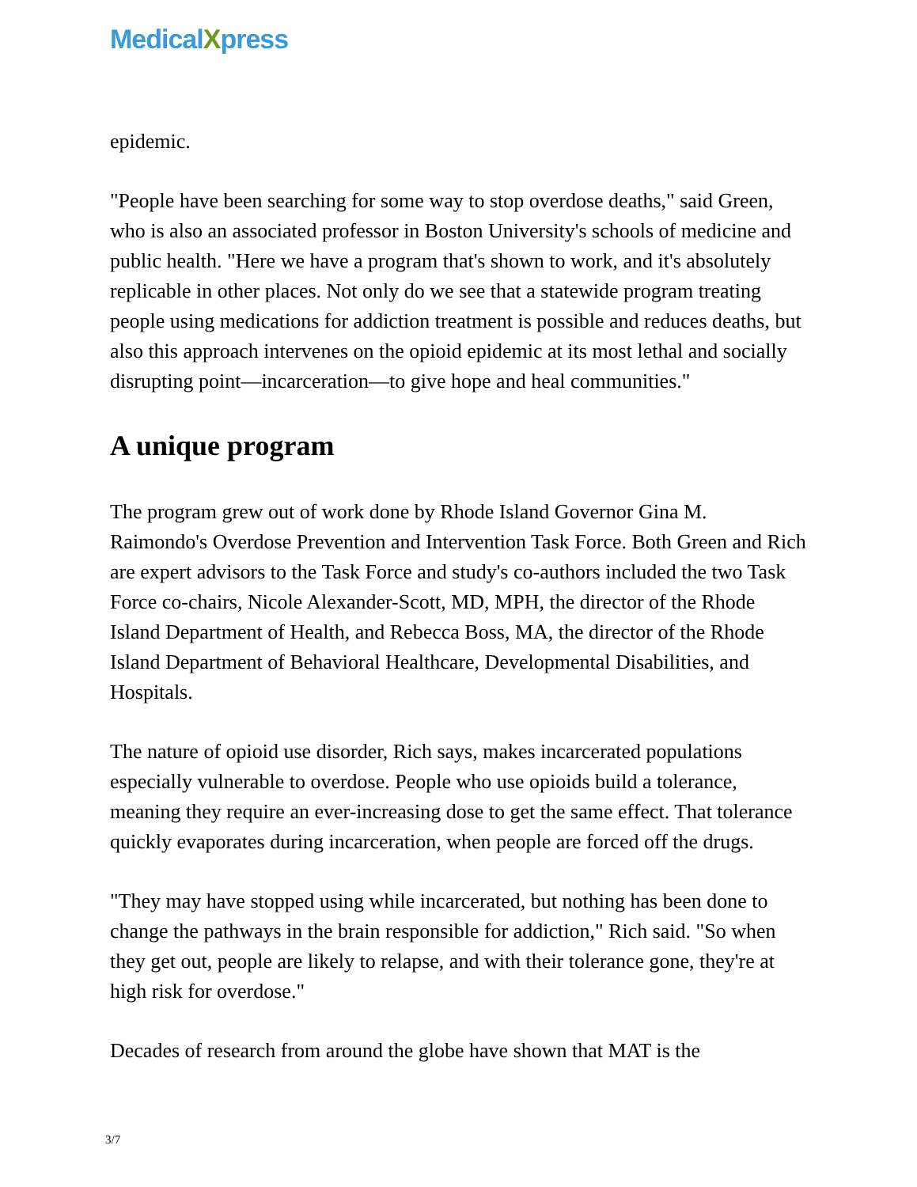MedicalXpress
epidemic.
"People have been searching for some way to stop overdose deaths," said Green, who is also an associated professor in Boston University's schools of medicine and public health. "Here we have a program that's shown to work, and it's absolutely replicable in other places. Not only do we see that a statewide program treating people using medications for addiction treatment is possible and reduces deaths, but also this approach intervenes on the opioid epidemic at its most lethal and socially disrupting point—incarceration—to give hope and heal communities."
A unique program
The program grew out of work done by Rhode Island Governor Gina M. Raimondo's Overdose Prevention and Intervention Task Force. Both Green and Rich are expert advisors to the Task Force and study's co-authors included the two Task Force co-chairs, Nicole Alexander-Scott, MD, MPH, the director of the Rhode Island Department of Health, and Rebecca Boss, MA, the director of the Rhode Island Department of Behavioral Healthcare, Developmental Disabilities, and Hospitals.
The nature of opioid use disorder, Rich says, makes incarcerated populations especially vulnerable to overdose. People who use opioids build a tolerance, meaning they require an ever-increasing dose to get the same effect. That tolerance quickly evaporates during incarceration, when people are forced off the drugs.
"They may have stopped using while incarcerated, but nothing has been done to change the pathways in the brain responsible for addiction," Rich said. "So when they get out, people are likely to relapse, and with their tolerance gone, they're at high risk for overdose."
Decades of research from around the globe have shown that MAT is the
3/7